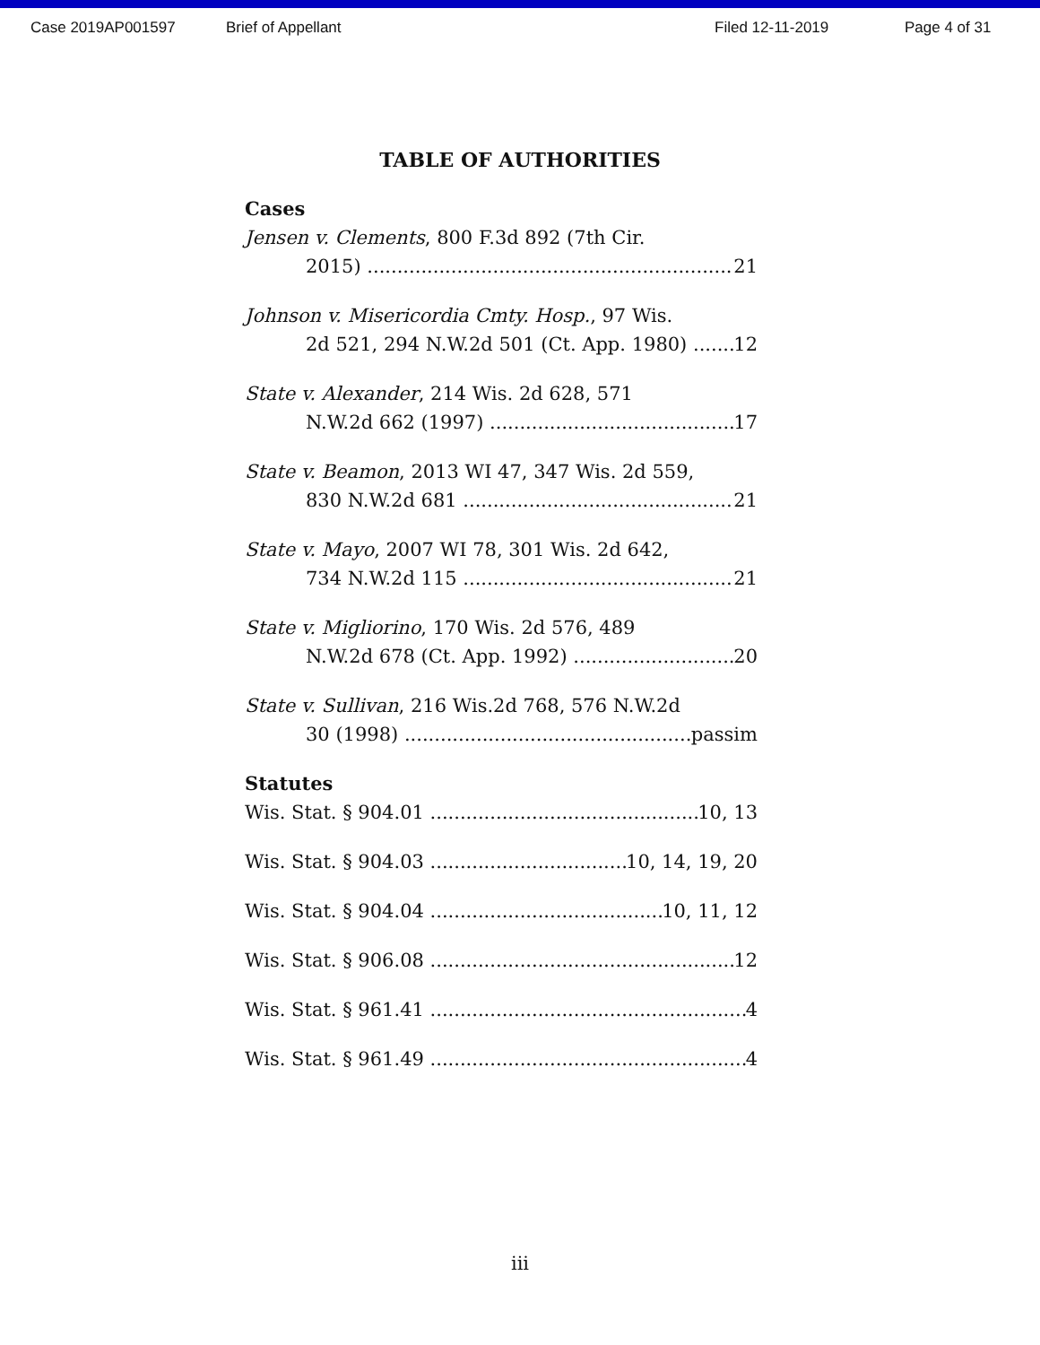Case 2019AP001597 Brief of Appellant Filed 12-11-2019 Page 4 of 31
TABLE OF AUTHORITIES
Cases
Jensen v. Clements, 800 F.3d 892 (7th Cir.
2015) 21
Johnson v. Misericordia Cmty. Hosp., 97 Wis.
2d 521, 294 N.W.2d 501 (Ct. App. 1980) 12
State v. Alexander, 214 Wis. 2d 628, 571
N.W.2d 662 (1997) 17
State v. Beamon, 2013 WI 47, 347 Wis. 2d 559,
830 N.W.2d 681 21
State v. Mayo, 2007 WI 78, 301 Wis. 2d 642,
734 N.W.2d 115 21
State v. Migliorino, 170 Wis. 2d 576, 489
N.W.2d 678 (Ct. App. 1992) 20
State v. Sullivan, 216 Wis.2d 768, 576 N.W.2d
30 (1998) passim
Statutes
Wis. Stat. § 904.01 10, 13
Wis. Stat. § 904.03 10, 14, 19, 20
Wis. Stat. § 904.04 10, 11, 12
Wis. Stat. § 906.08 12
Wis. Stat. § 961.41 4
Wis. Stat. § 961.49 4
iii